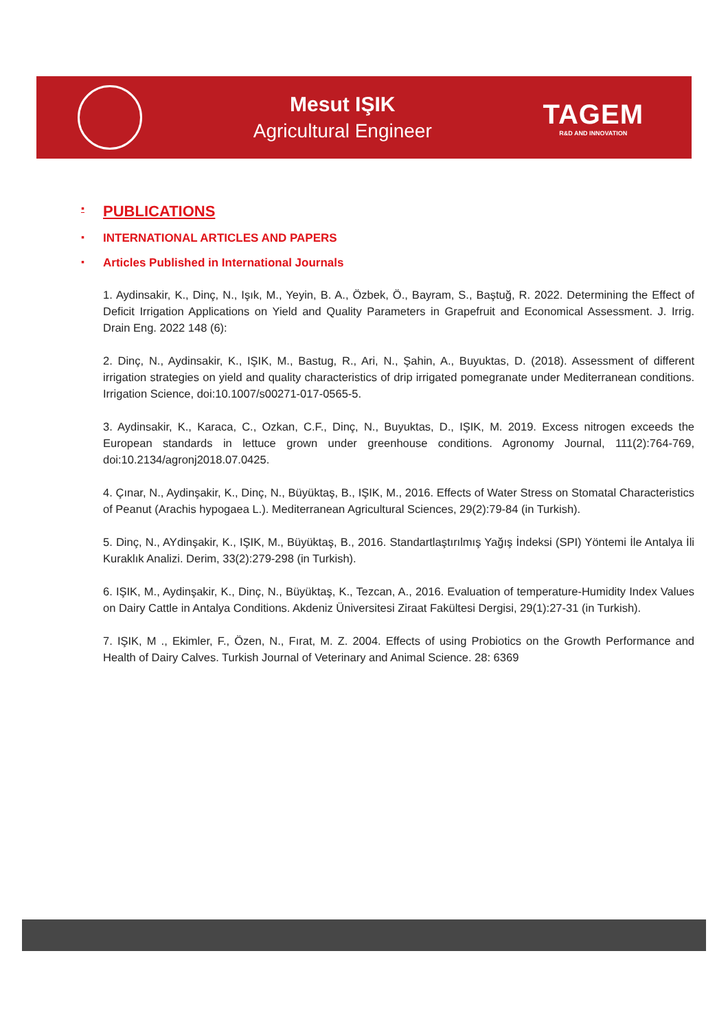Mesut IŞIK
Agricultural Engineer
TAGEM
R&D AND INNOVATION
▪ PUBLICATIONS
▪ INTERNATIONAL ARTICLES AND PAPERS
▪ Articles Published in International Journals
1. Aydinsakir, K., Dinç, N., Işık, M., Yeyin, B. A., Özbek, Ö., Bayram, S., Baştuğ, R. 2022. Determining the Effect of Deficit Irrigation Applications on Yield and Quality Parameters in Grapefruit and Economical Assessment. J. Irrig. Drain Eng. 2022 148 (6):
2. Dinç, N., Aydinsakir, K., IŞIK, M., Bastug, R., Ari, N., Şahin, A., Buyuktas, D. (2018). Assessment of different irrigation strategies on yield and quality characteristics of drip irrigated pomegranate under Mediterranean conditions. Irrigation Science, doi:10.1007/s00271-017-0565-5.
3. Aydinsakir, K., Karaca, C., Ozkan, C.F., Dinç, N., Buyuktas, D., IŞIK, M. 2019. Excess nitrogen exceeds the European standards in lettuce grown under greenhouse conditions. Agronomy Journal, 111(2):764-769, doi:10.2134/agronj2018.07.0425.
4. Çınar, N., Aydinşakir, K., Dinç, N., Büyüktaş, B., IŞIK, M., 2016. Effects of Water Stress on Stomatal Characteristics of Peanut (Arachis hypogaea L.). Mediterranean Agricultural Sciences, 29(2):79-84 (in Turkish).
5. Dinç, N., AYdinşakir, K., IŞIK, M., Büyüktaş, B., 2016. Standartlaştırılmış Yağış İndeksi (SPI) Yöntemi İle Antalya İli Kuraklık Analizi. Derim, 33(2):279-298 (in Turkish).
6. IŞIK, M., Aydinşakir, K., Dinç, N., Büyüktaş, K., Tezcan, A., 2016. Evaluation of temperature-Humidity Index Values on Dairy Cattle in Antalya Conditions. Akdeniz Üniversitesi Ziraat Fakültesi Dergisi, 29(1):27-31 (in Turkish).
7. IŞIK, M ., Ekimler, F., Özen, N., Fırat, M. Z. 2004. Effects of using Probiotics on the Growth Performance and Health of Dairy Calves. Turkish Journal of Veterinary and Animal Science. 28: 6369